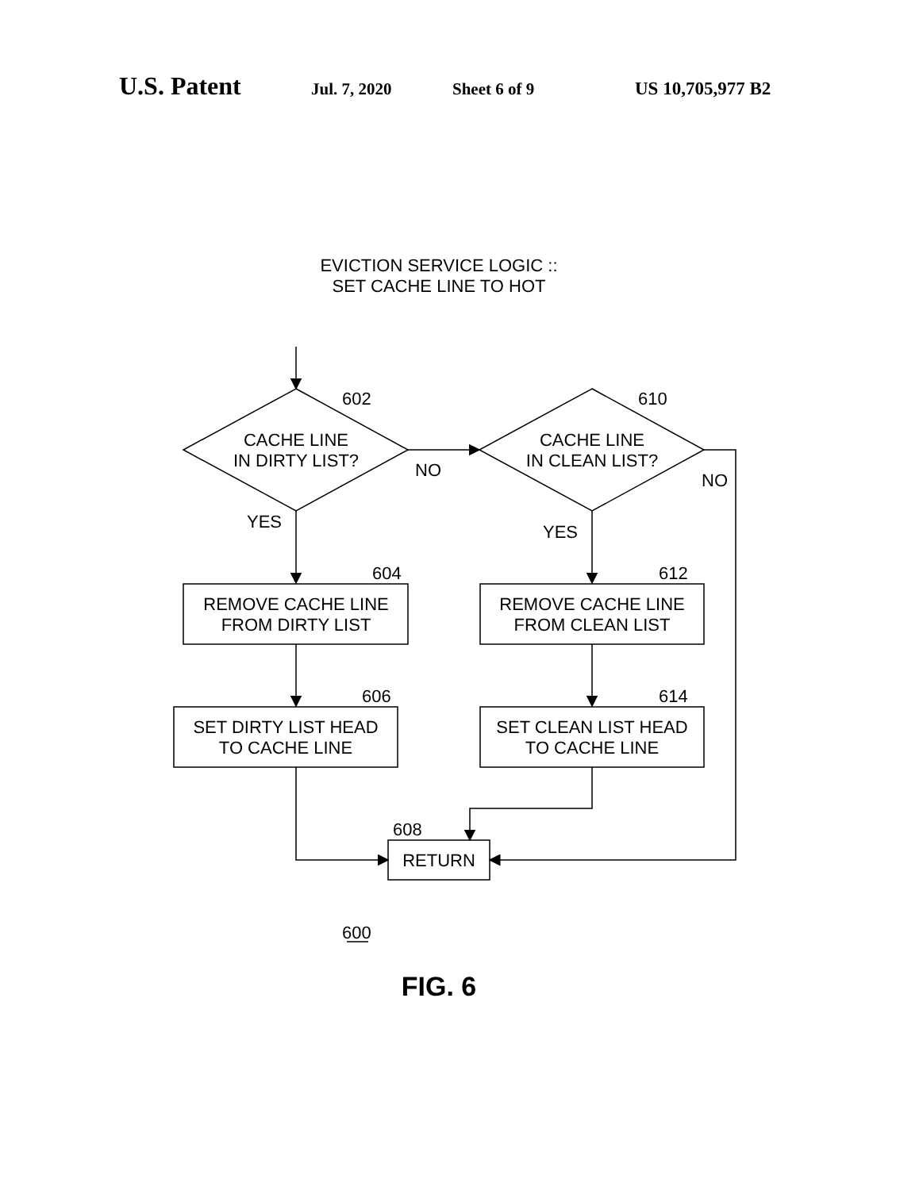U.S. Patent Jul. 7, 2020 Sheet 6 of 9 US 10,705,977 B2
EVICTION SERVICE LOGIC ::
SET CACHE LINE TO HOT
602
610
CACHE LINE
IN DIRTY LIST?
CACHE LINE
IN CLEAN LIST?
NO
NO
YES
YES
604
612
REMOVE CACHE LINE
FROM DIRTY LIST
REMOVE CACHE LINE
FROM CLEAN LIST
606
614
SET DIRTY LIST HEAD
TO CACHE LINE
SET CLEAN LIST HEAD
TO CACHE LINE
608
RETURN
600
FIG. 6